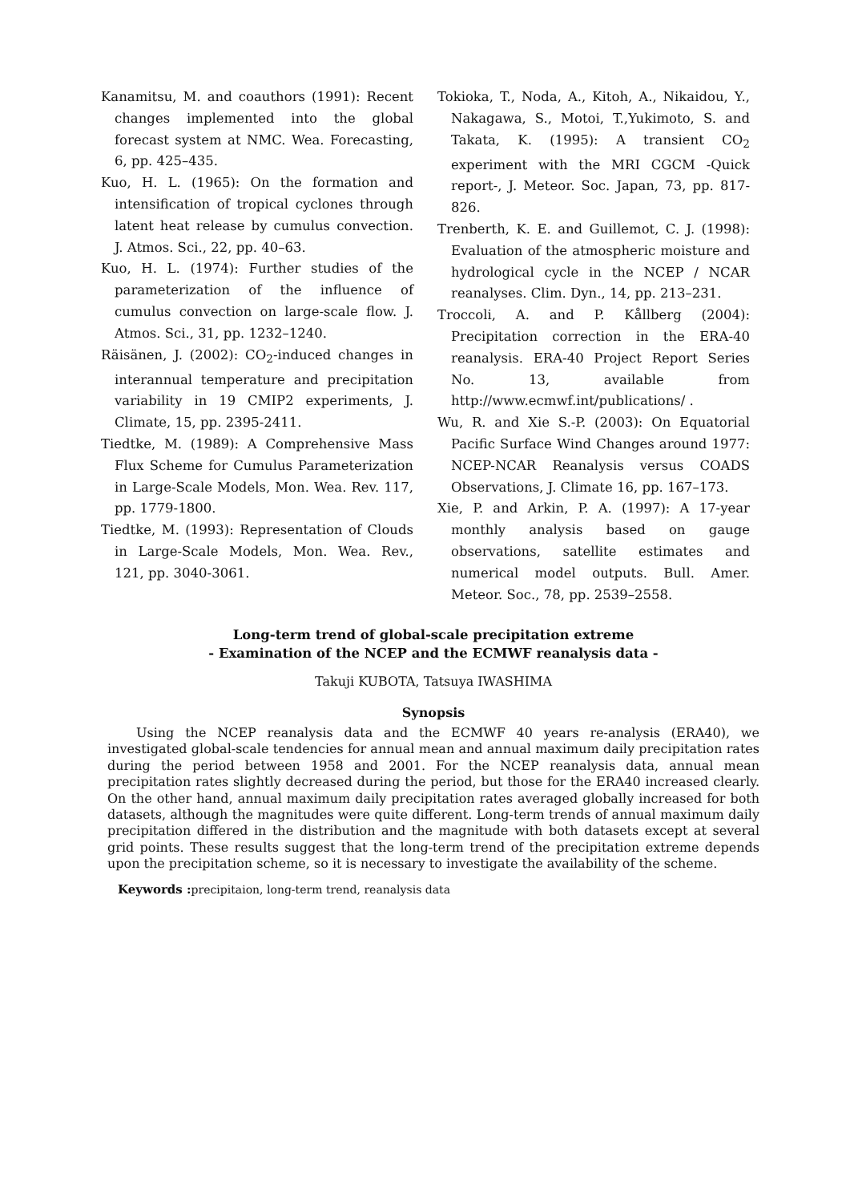Kanamitsu, M. and coauthors (1991): Recent changes implemented into the global forecast system at NMC. Wea. Forecasting, 6, pp. 425–435.
Kuo, H. L. (1965): On the formation and intensification of tropical cyclones through latent heat release by cumulus convection. J. Atmos. Sci., 22, pp. 40–63.
Kuo, H. L. (1974): Further studies of the parameterization of the influence of cumulus convection on large-scale flow. J. Atmos. Sci., 31, pp. 1232–1240.
Räisänen, J. (2002): CO<sub>2</sub>-induced changes in interannual temperature and precipitation variability in 19 CMIP2 experiments, J. Climate, 15, pp. 2395-2411.
Tiedtke, M. (1989): A Comprehensive Mass Flux Scheme for Cumulus Parameterization in Large-Scale Models, Mon. Wea. Rev. 117, pp. 1779-1800.
Tiedtke, M. (1993): Representation of Clouds in Large-Scale Models, Mon. Wea. Rev., 121, pp. 3040-3061.
Tokioka, T., Noda, A., Kitoh, A., Nikaidou, Y., Nakagawa, S., Motoi, T.,Yukimoto, S. and Takata, K. (1995): A transient CO<sub>2</sub> experiment with the MRI CGCM -Quick report-, J. Meteor. Soc. Japan, 73, pp. 817-826.
Trenberth, K. E. and Guillemot, C. J. (1998): Evaluation of the atmospheric moisture and hydrological cycle in the NCEP / NCAR reanalyses. Clim. Dyn., 14, pp. 213–231.
Troccoli, A. and P. Kållberg (2004): Precipitation correction in the ERA-40 reanalysis. ERA-40 Project Report Series No. 13, available from http://www.ecmwf.int/publications/ .
Wu, R. and Xie S.-P. (2003): On Equatorial Pacific Surface Wind Changes around 1977: NCEP-NCAR Reanalysis versus COADS Observations, J. Climate 16, pp. 167–173.
Xie, P. and Arkin, P. A. (1997): A 17-year monthly analysis based on gauge observations, satellite estimates and numerical model outputs. Bull. Amer. Meteor. Soc., 78, pp. 2539–2558.
Long-term trend of global-scale precipitation extreme
- Examination of the NCEP and the ECMWF reanalysis data -
Takuji KUBOTA, Tatsuya IWASHIMA
Synopsis
Using the NCEP reanalysis data and the ECMWF 40 years re-analysis (ERA40), we investigated global-scale tendencies for annual mean and annual maximum daily precipitation rates during the period between 1958 and 2001. For the NCEP reanalysis data, annual mean precipitation rates slightly decreased during the period, but those for the ERA40 increased clearly. On the other hand, annual maximum daily precipitation rates averaged globally increased for both datasets, although the magnitudes were quite different. Long-term trends of annual maximum daily precipitation differed in the distribution and the magnitude with both datasets except at several grid points. These results suggest that the long-term trend of the precipitation extreme depends upon the precipitation scheme, so it is necessary to investigate the availability of the scheme.
Keywords : precipitaion, long-term trend, reanalysis data